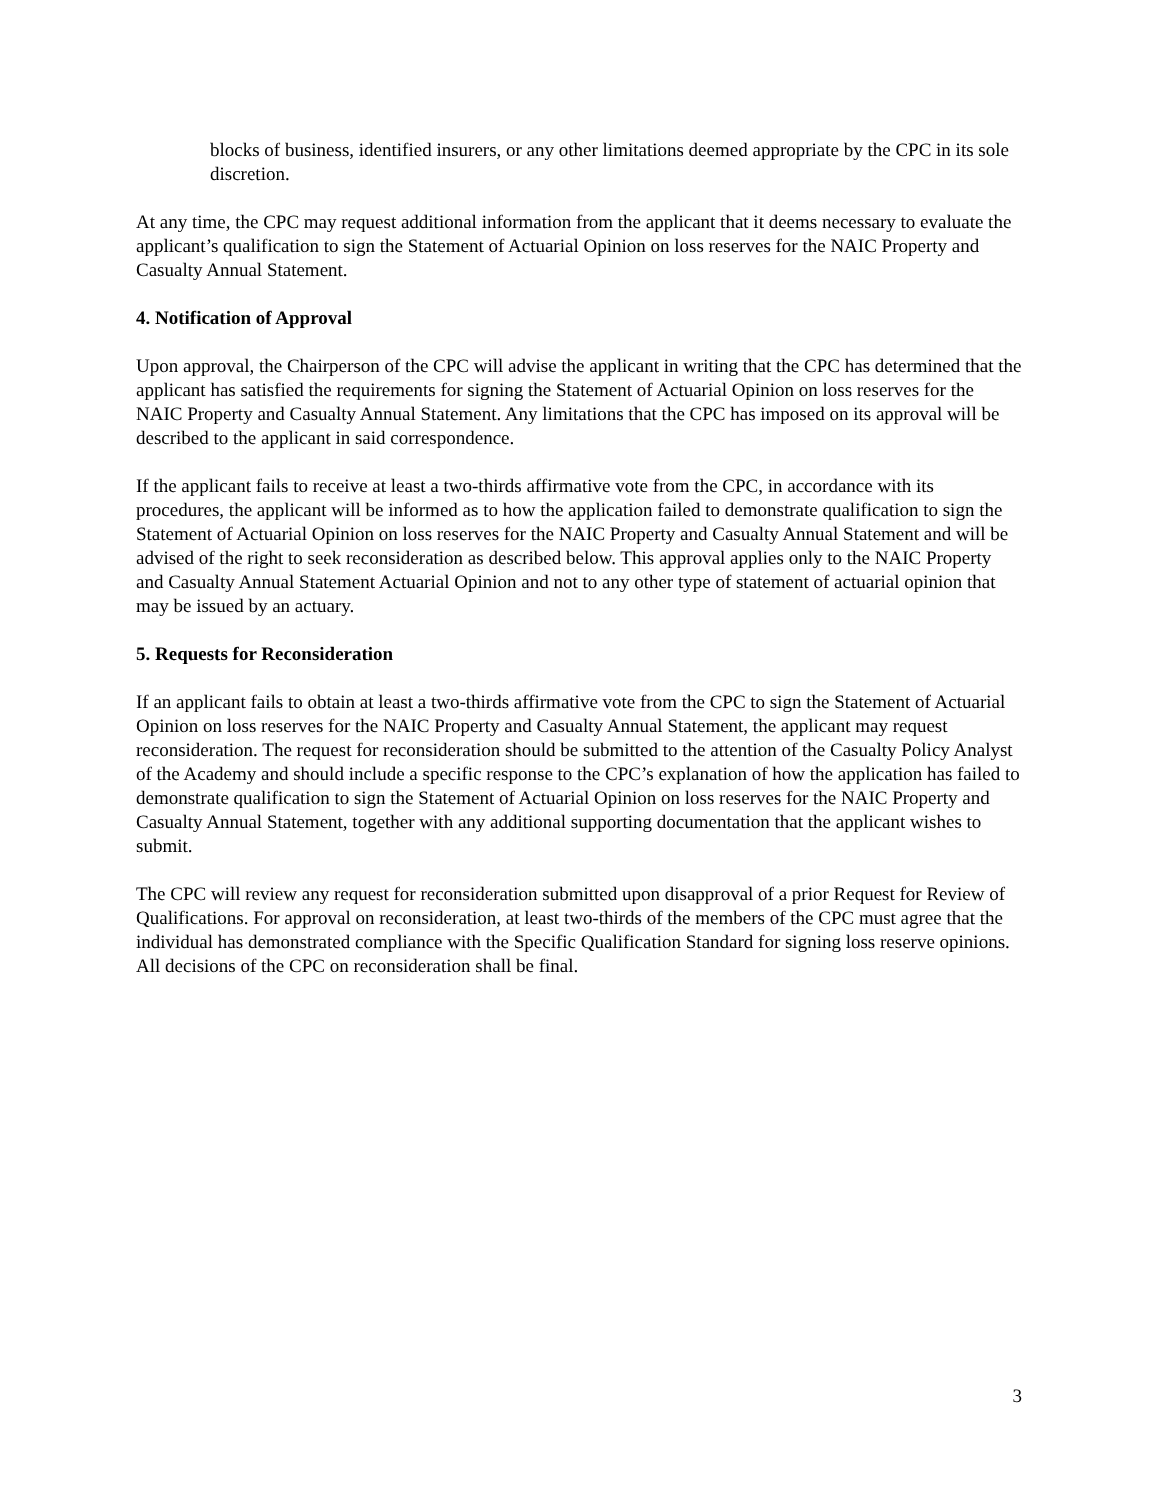blocks of business, identified insurers, or any other limitations deemed appropriate by the CPC in its sole discretion.
At any time, the CPC may request additional information from the applicant that it deems necessary to evaluate the applicant’s qualification to sign the Statement of Actuarial Opinion on loss reserves for the NAIC Property and Casualty Annual Statement.
4. Notification of Approval
Upon approval, the Chairperson of the CPC will advise the applicant in writing that the CPC has determined that the applicant has satisfied the requirements for signing the Statement of Actuarial Opinion on loss reserves for the NAIC Property and Casualty Annual Statement. Any limitations that the CPC has imposed on its approval will be described to the applicant in said correspondence.
If the applicant fails to receive at least a two-thirds affirmative vote from the CPC, in accordance with its procedures, the applicant will be informed as to how the application failed to demonstrate qualification to sign the Statement of Actuarial Opinion on loss reserves for the NAIC Property and Casualty Annual Statement and will be advised of the right to seek reconsideration as described below. This approval applies only to the NAIC Property and Casualty Annual Statement Actuarial Opinion and not to any other type of statement of actuarial opinion that may be issued by an actuary.
5. Requests for Reconsideration
If an applicant fails to obtain at least a two-thirds affirmative vote from the CPC to sign the Statement of Actuarial Opinion on loss reserves for the NAIC Property and Casualty Annual Statement, the applicant may request reconsideration. The request for reconsideration should be submitted to the attention of the Casualty Policy Analyst of the Academy and should include a specific response to the CPC’s explanation of how the application has failed to demonstrate qualification to sign the Statement of Actuarial Opinion on loss reserves for the NAIC Property and Casualty Annual Statement, together with any additional supporting documentation that the applicant wishes to submit.
The CPC will review any request for reconsideration submitted upon disapproval of a prior Request for Review of Qualifications. For approval on reconsideration, at least two-thirds of the members of the CPC must agree that the individual has demonstrated compliance with the Specific Qualification Standard for signing loss reserve opinions. All decisions of the CPC on reconsideration shall be final.
3